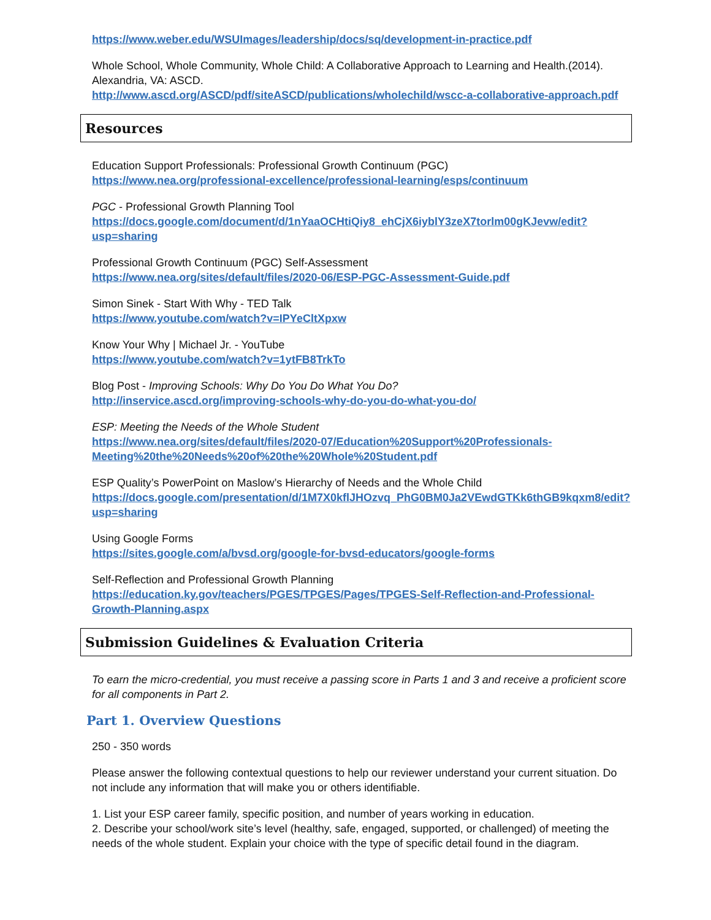https://www.weber.edu/WSUImages/leadership/docs/sq/development-in-practice.pdf
Whole School, Whole Community, Whole Child: A Collaborative Approach to Learning and Health.(2014). Alexandria, VA: ASCD.
http://www.ascd.org/ASCD/pdf/siteASCD/publications/wholechild/wscc-a-collaborative-approach.pdf
Resources
Education Support Professionals: Professional Growth Continuum (PGC)
https://www.nea.org/professional-excellence/professional-learning/esps/continuum
PGC - Professional Growth Planning Tool
https://docs.google.com/document/d/1nYaaOCHtiQiy8_ehCjX6iyblY3zeX7torlm00gKJevw/edit?usp=sharing
Professional Growth Continuum (PGC) Self-Assessment
https://www.nea.org/sites/default/files/2020-06/ESP-PGC-Assessment-Guide.pdf
Simon Sinek - Start With Why - TED Talk
https://www.youtube.com/watch?v=IPYeCltXpxw
Know Your Why | Michael Jr. - YouTube
https://www.youtube.com/watch?v=1ytFB8TrkTo
Blog Post - Improving Schools: Why Do You Do What You Do?
http://inservice.ascd.org/improving-schools-why-do-you-do-what-you-do/
ESP: Meeting the Needs of the Whole Student
https://www.nea.org/sites/default/files/2020-07/Education%20Support%20Professionals-Meeting%20the%20Needs%20of%20the%20Whole%20Student.pdf
ESP Quality’s PowerPoint on Maslow’s Hierarchy of Needs and the Whole Child
https://docs.google.com/presentation/d/1M7X0kflJHOzvq_PhG0BM0Ja2VEwdGTKk6thGB9kqxm8/edit?usp=sharing
Using Google Forms
https://sites.google.com/a/bvsd.org/google-for-bvsd-educators/google-forms
Self-Reflection and Professional Growth Planning
https://education.ky.gov/teachers/PGES/TPGES/Pages/TPGES-Self-Reflection-and-Professional-Growth-Planning.aspx
Submission Guidelines & Evaluation Criteria
To earn the micro-credential, you must receive a passing score in Parts 1 and 3 and receive a proficient score for all components in Part 2.
Part 1. Overview Questions
250 - 350 words
Please answer the following contextual questions to help our reviewer understand your current situation. Do not include any information that will make you or others identifiable.
1. List your ESP career family, specific position, and number of years working in education.
2. Describe your school/work site’s level (healthy, safe, engaged, supported, or challenged) of meeting the needs of the whole student. Explain your choice with the type of specific detail found in the diagram.